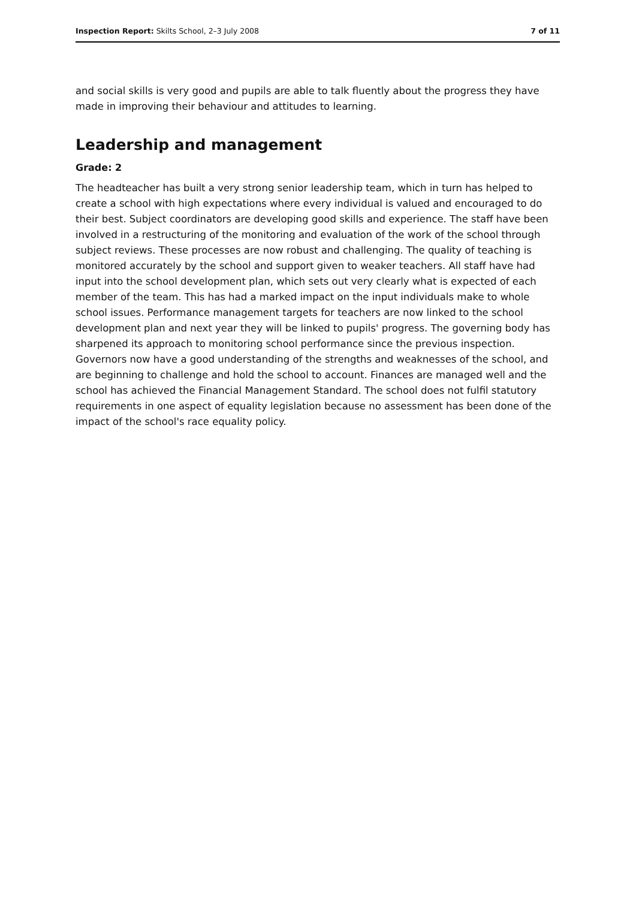Inspection Report: Skilts School, 2–3 July 2008 7 of 11
and social skills is very good and pupils are able to talk fluently about the progress they have made in improving their behaviour and attitudes to learning.
Leadership and management
Grade: 2
The headteacher has built a very strong senior leadership team, which in turn has helped to create a school with high expectations where every individual is valued and encouraged to do their best. Subject coordinators are developing good skills and experience. The staff have been involved in a restructuring of the monitoring and evaluation of the work of the school through subject reviews. These processes are now robust and challenging. The quality of teaching is monitored accurately by the school and support given to weaker teachers. All staff have had input into the school development plan, which sets out very clearly what is expected of each member of the team. This has had a marked impact on the input individuals make to whole school issues. Performance management targets for teachers are now linked to the school development plan and next year they will be linked to pupils' progress. The governing body has sharpened its approach to monitoring school performance since the previous inspection. Governors now have a good understanding of the strengths and weaknesses of the school, and are beginning to challenge and hold the school to account. Finances are managed well and the school has achieved the Financial Management Standard. The school does not fulfil statutory requirements in one aspect of equality legislation because no assessment has been done of the impact of the school's race equality policy.